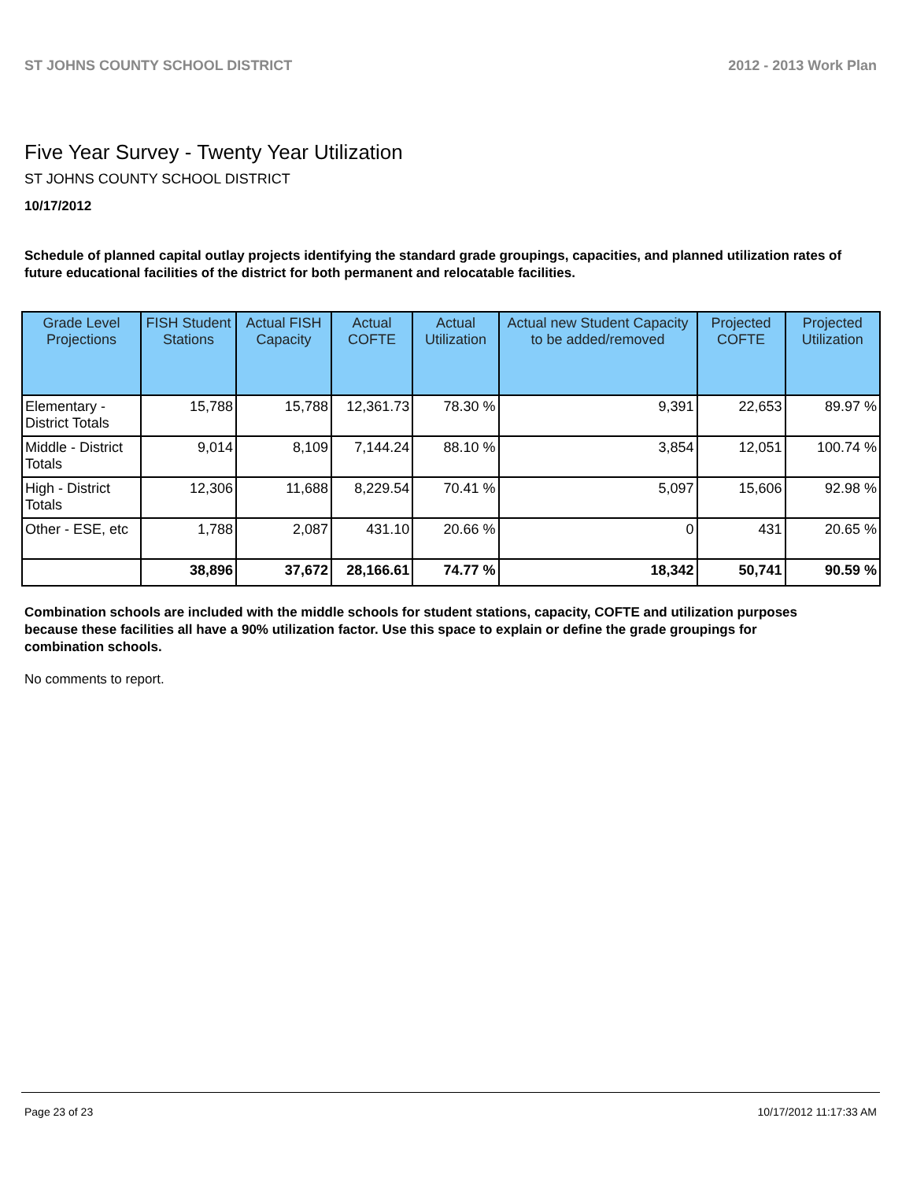ST JOHNS COUNTY SCHOOL DISTRICT 2012 - 2013 Work Plan
Five Year Survey - Twenty Year Utilization
ST JOHNS COUNTY SCHOOL DISTRICT
10/17/2012
Schedule of planned capital outlay projects identifying the standard grade groupings, capacities, and planned utilization rates of future educational facilities of the district for both permanent and relocatable facilities.
| Grade Level Projections | FISH Student Stations | Actual FISH Capacity | Actual COFTE | Actual Utilization | Actual new Student Capacity to be added/removed | Projected COFTE | Projected Utilization |
| --- | --- | --- | --- | --- | --- | --- | --- |
| Elementary - District Totals | 15,788 | 15,788 | 12,361.73 | 78.30 % | 9,391 | 22,653 | 89.97 % |
| Middle - District Totals | 9,014 | 8,109 | 7,144.24 | 88.10 % | 3,854 | 12,051 | 100.74 % |
| High - District Totals | 12,306 | 11,688 | 8,229.54 | 70.41 % | 5,097 | 15,606 | 92.98 % |
| Other - ESE, etc | 1,788 | 2,087 | 431.10 | 20.66 % | 0 | 431 | 20.65 % |
| | 38,896 | 37,672 | 28,166.61 | 74.77 % | 18,342 | 50,741 | 90.59 % |
Combination schools are included with the middle schools for student stations, capacity, COFTE and utilization purposes because these facilities all have a 90% utilization factor. Use this space to explain or define the grade groupings for combination schools.
No comments to report.
Page 23 of 23 10/17/2012 11:17:33 AM